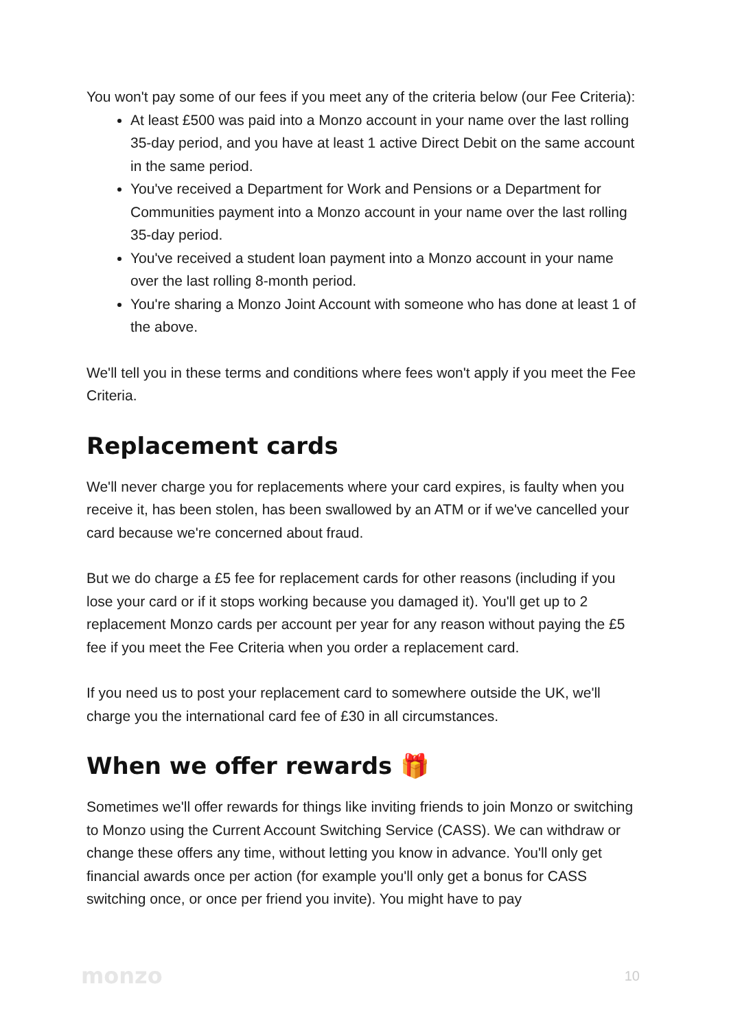You won't pay some of our fees if you meet any of the criteria below (our Fee Criteria):
At least £500 was paid into a Monzo account in your name over the last rolling 35-day period, and you have at least 1 active Direct Debit on the same account in the same period.
You've received a Department for Work and Pensions or a Department for Communities payment into a Monzo account in your name over the last rolling 35-day period.
You've received a student loan payment into a Monzo account in your name over the last rolling 8-month period.
You're sharing a Monzo Joint Account with someone who has done at least 1 of the above.
We'll tell you in these terms and conditions where fees won't apply if you meet the Fee Criteria.
Replacement cards
We'll never charge you for replacements where your card expires, is faulty when you receive it, has been stolen, has been swallowed by an ATM or if we've cancelled your card because we're concerned about fraud.
But we do charge a £5 fee for replacement cards for other reasons (including if you lose your card or if it stops working because you damaged it). You'll get up to 2 replacement Monzo cards per account per year for any reason without paying the £5 fee if you meet the Fee Criteria when you order a replacement card.
If you need us to post your replacement card to somewhere outside the UK, we'll charge you the international card fee of £30 in all circumstances.
When we offer rewards 🎁
Sometimes we'll offer rewards for things like inviting friends to join Monzo or switching to Monzo using the Current Account Switching Service (CASS). We can withdraw or change these offers any time, without letting you know in advance. You'll only get financial awards once per action (for example you'll only get a bonus for CASS switching once, or once per friend you invite). You might have to pay
monzo 10